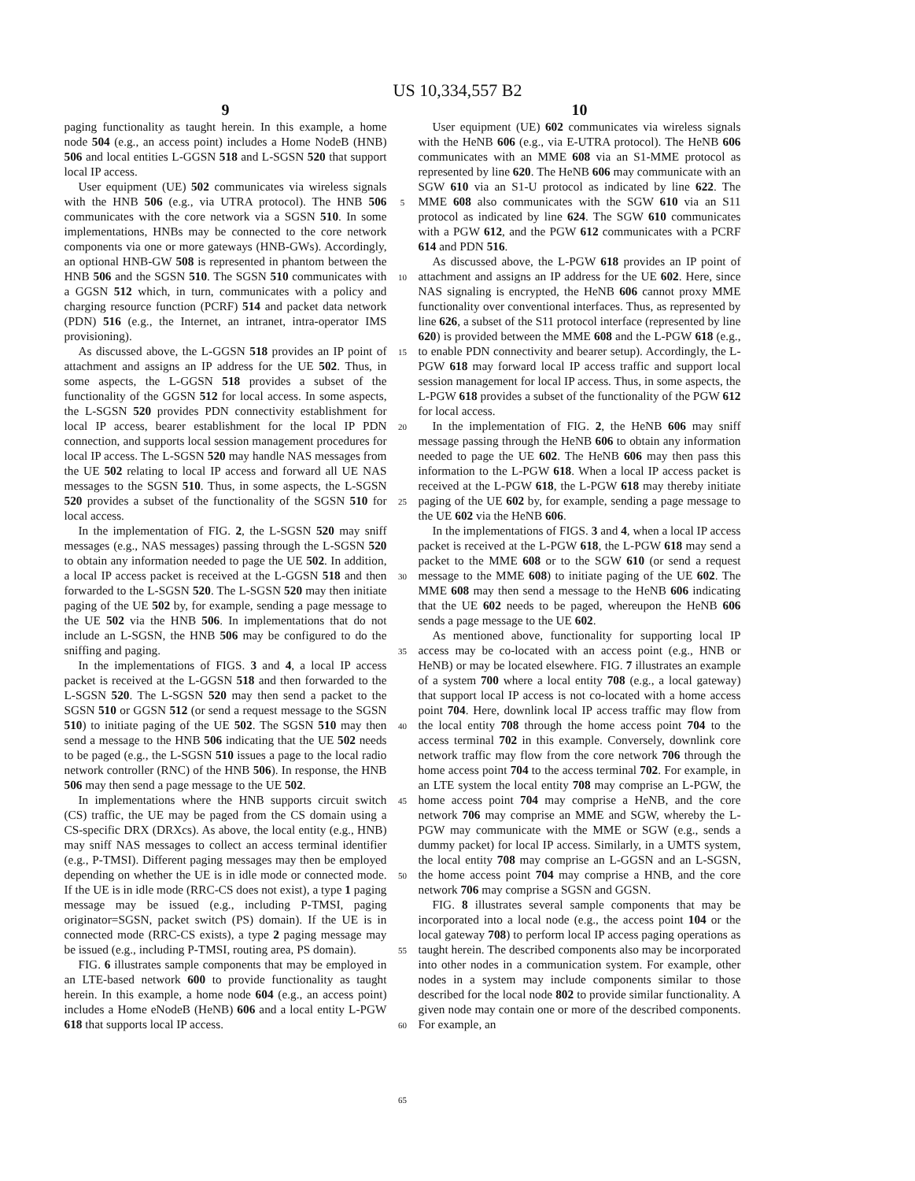US 10,334,557 B2
9
paging functionality as taught herein. In this example, a home node 504 (e.g., an access point) includes a Home NodeB (HNB) 506 and local entities L-GGSN 518 and L-SGSN 520 that support local IP access.
User equipment (UE) 502 communicates via wireless signals with the HNB 506 (e.g., via UTRA protocol). The HNB 506 communicates with the core network via a SGSN 510. In some implementations, HNBs may be connected to the core network components via one or more gateways (HNB-GWs). Accordingly, an optional HNB-GW 508 is represented in phantom between the HNB 506 and the SGSN 510. The SGSN 510 communicates with a GGSN 512 which, in turn, communicates with a policy and charging resource function (PCRF) 514 and packet data network (PDN) 516 (e.g., the Internet, an intranet, intra-operator IMS provisioning).
As discussed above, the L-GGSN 518 provides an IP point of attachment and assigns an IP address for the UE 502. Thus, in some aspects, the L-GGSN 518 provides a subset of the functionality of the GGSN 512 for local access. In some aspects, the L-SGSN 520 provides PDN connectivity establishment for local IP access, bearer establishment for the local IP PDN connection, and supports local session management procedures for local IP access. The L-SGSN 520 may handle NAS messages from the UE 502 relating to local IP access and forward all UE NAS messages to the SGSN 510. Thus, in some aspects, the L-SGSN 520 provides a subset of the functionality of the SGSN 510 for local access.
In the implementation of FIG. 2, the L-SGSN 520 may sniff messages (e.g., NAS messages) passing through the L-SGSN 520 to obtain any information needed to page the UE 502. In addition, a local IP access packet is received at the L-GGSN 518 and then forwarded to the L-SGSN 520. The L-SGSN 520 may then initiate paging of the UE 502 by, for example, sending a page message to the UE 502 via the HNB 506. In implementations that do not include an L-SGSN, the HNB 506 may be configured to do the sniffing and paging.
In the implementations of FIGS. 3 and 4, a local IP access packet is received at the L-GGSN 518 and then forwarded to the L-SGSN 520. The L-SGSN 520 may then send a packet to the SGSN 510 or GGSN 512 (or send a request message to the SGSN 510) to initiate paging of the UE 502. The SGSN 510 may then send a message to the HNB 506 indicating that the UE 502 needs to be paged (e.g., the L-SGSN 510 issues a page to the local radio network controller (RNC) of the HNB 506). In response, the HNB 506 may then send a page message to the UE 502.
In implementations where the HNB supports circuit switch (CS) traffic, the UE may be paged from the CS domain using a CS-specific DRX (DRXcs). As above, the local entity (e.g., HNB) may sniff NAS messages to collect an access terminal identifier (e.g., P-TMSI). Different paging messages may then be employed depending on whether the UE is in idle mode or connected mode. If the UE is in idle mode (RRC-CS does not exist), a type 1 paging message may be issued (e.g., including P-TMSI, paging originator=SGSN, packet switch (PS) domain). If the UE is in connected mode (RRC-CS exists), a type 2 paging message may be issued (e.g., including P-TMSI, routing area, PS domain).
FIG. 6 illustrates sample components that may be employed in an LTE-based network 600 to provide functionality as taught herein. In this example, a home node 604 (e.g., an access point) includes a Home eNodeB (HeNB) 606 and a local entity L-PGW 618 that supports local IP access.
5
10
15
20
25
30
35
40
45
50
55
60
65
10
User equipment (UE) 602 communicates via wireless signals with the HeNB 606 (e.g., via E-UTRA protocol). The HeNB 606 communicates with an MME 608 via an S1-MME protocol as represented by line 620. The HeNB 606 may communicate with an SGW 610 via an S1-U protocol as indicated by line 622. The MME 608 also communicates with the SGW 610 via an S11 protocol as indicated by line 624. The SGW 610 communicates with a PGW 612, and the PGW 612 communicates with a PCRF 614 and PDN 516.
As discussed above, the L-PGW 618 provides an IP point of attachment and assigns an IP address for the UE 602. Here, since NAS signaling is encrypted, the HeNB 606 cannot proxy MME functionality over conventional interfaces. Thus, as represented by line 626, a subset of the S11 protocol interface (represented by line 620) is provided between the MME 608 and the L-PGW 618 (e.g., to enable PDN connectivity and bearer setup). Accordingly, the L-PGW 618 may forward local IP access traffic and support local session management for local IP access. Thus, in some aspects, the L-PGW 618 provides a subset of the functionality of the PGW 612 for local access.
In the implementation of FIG. 2, the HeNB 606 may sniff message passing through the HeNB 606 to obtain any information needed to page the UE 602. The HeNB 606 may then pass this information to the L-PGW 618. When a local IP access packet is received at the L-PGW 618, the L-PGW 618 may thereby initiate paging of the UE 602 by, for example, sending a page message to the UE 602 via the HeNB 606.
In the implementations of FIGS. 3 and 4, when a local IP access packet is received at the L-PGW 618, the L-PGW 618 may send a packet to the MME 608 or to the SGW 610 (or send a request message to the MME 608) to initiate paging of the UE 602. The MME 608 may then send a message to the HeNB 606 indicating that the UE 602 needs to be paged, whereupon the HeNB 606 sends a page message to the UE 602.
As mentioned above, functionality for supporting local IP access may be co-located with an access point (e.g., HNB or HeNB) or may be located elsewhere. FIG. 7 illustrates an example of a system 700 where a local entity 708 (e.g., a local gateway) that support local IP access is not co-located with a home access point 704. Here, downlink local IP access traffic may flow from the local entity 708 through the home access point 704 to the access terminal 702 in this example. Conversely, downlink core network traffic may flow from the core network 706 through the home access point 704 to the access terminal 702. For example, in an LTE system the local entity 708 may comprise an L-PGW, the home access point 704 may comprise a HeNB, and the core network 706 may comprise an MME and SGW, whereby the L-PGW may communicate with the MME or SGW (e.g., sends a dummy packet) for local IP access. Similarly, in a UMTS system, the local entity 708 may comprise an L-GGSN and an L-SGSN, the home access point 704 may comprise a HNB, and the core network 706 may comprise a SGSN and GGSN.
FIG. 8 illustrates several sample components that may be incorporated into a local node (e.g., the access point 104 or the local gateway 708) to perform local IP access paging operations as taught herein. The described components also may be incorporated into other nodes in a communication system. For example, other nodes in a system may include components similar to those described for the local node 802 to provide similar functionality. A given node may contain one or more of the described components. For example, an